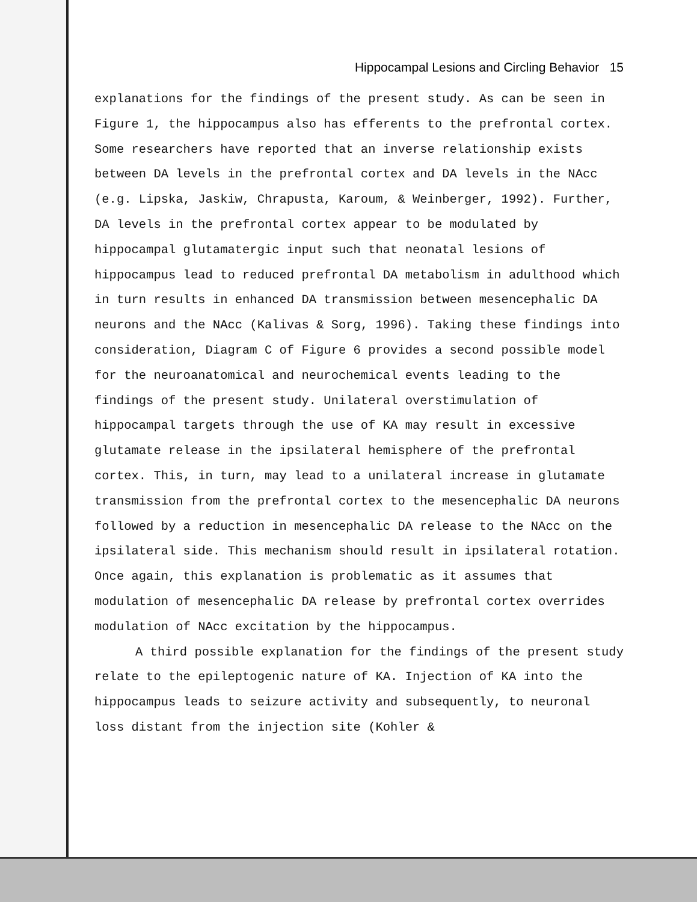Hippocampal Lesions and Circling Behavior 15
explanations for the findings of the present study. As can be seen in Figure 1, the hippocampus also has efferents to the prefrontal cortex. Some researchers have reported that an inverse relationship exists between DA levels in the prefrontal cortex and DA levels in the NAcc (e.g. Lipska, Jaskiw, Chrapusta, Karoum, & Weinberger, 1992). Further, DA levels in the prefrontal cortex appear to be modulated by hippocampal glutamatergic input such that neonatal lesions of hippocampus lead to reduced prefrontal DA metabolism in adulthood which in turn results in enhanced DA transmission between mesencephalic DA neurons and the NAcc (Kalivas & Sorg, 1996). Taking these findings into consideration, Diagram C of Figure 6 provides a second possible model for the neuroanatomical and neurochemical events leading to the findings of the present study. Unilateral overstimulation of hippocampal targets through the use of KA may result in excessive glutamate release in the ipsilateral hemisphere of the prefrontal cortex. This, in turn, may lead to a unilateral increase in glutamate transmission from the prefrontal cortex to the mesencephalic DA neurons followed by a reduction in mesencephalic DA release to the NAcc on the ipsilateral side. This mechanism should result in ipsilateral rotation. Once again, this explanation is problematic as it assumes that modulation of mesencephalic DA release by prefrontal cortex overrides modulation of NAcc excitation by the hippocampus.
A third possible explanation for the findings of the present study relate to the epileptogenic nature of KA. Injection of KA into the hippocampus leads to seizure activity and subsequently, to neuronal loss distant from the injection site (Kohler &